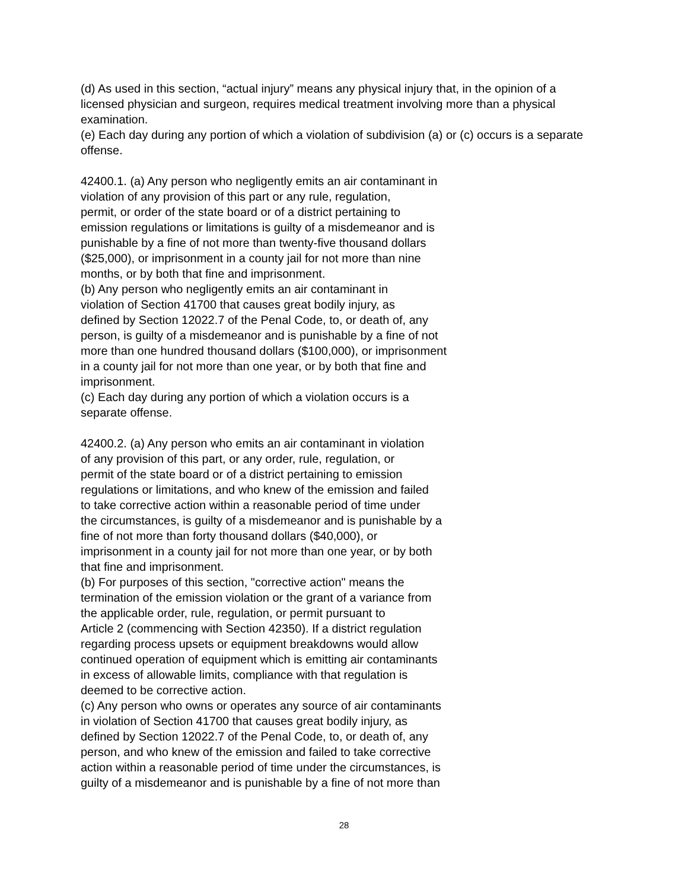(d) As used in this section, “actual injury” means any physical injury that, in the opinion of a licensed physician and surgeon, requires medical treatment involving more than a physical examination.
(e) Each day during any portion of which a violation of subdivision (a) or (c) occurs is a separate offense.
42400.1. (a) Any person who negligently emits an air contaminant in violation of any provision of this part or any rule, regulation, permit, or order of the state board or of a district pertaining to emission regulations or limitations is guilty of a misdemeanor and is punishable by a fine of not more than twenty-five thousand dollars ($25,000), or imprisonment in a county jail for not more than nine months, or by both that fine and imprisonment. (b) Any person who negligently emits an air contaminant in violation of Section 41700 that causes great bodily injury, as defined by Section 12022.7 of the Penal Code, to, or death of, any person, is guilty of a misdemeanor and is punishable by a fine of not more than one hundred thousand dollars ($100,000), or imprisonment in a county jail for not more than one year, or by both that fine and imprisonment. (c) Each day during any portion of which a violation occurs is a separate offense.
42400.2. (a) Any person who emits an air contaminant in violation of any provision of this part, or any order, rule, regulation, or permit of the state board or of a district pertaining to emission regulations or limitations, and who knew of the emission and failed to take corrective action within a reasonable period of time under the circumstances, is guilty of a misdemeanor and is punishable by a fine of not more than forty thousand dollars ($40,000), or imprisonment in a county jail for not more than one year, or by both that fine and imprisonment. (b) For purposes of this section, "corrective action" means the termination of the emission violation or the grant of a variance from the applicable order, rule, regulation, or permit pursuant to Article 2 (commencing with Section 42350). If a district regulation regarding process upsets or equipment breakdowns would allow continued operation of equipment which is emitting air contaminants in excess of allowable limits, compliance with that regulation is deemed to be corrective action. (c) Any person who owns or operates any source of air contaminants in violation of Section 41700 that causes great bodily injury, as defined by Section 12022.7 of the Penal Code, to, or death of, any person, and who knew of the emission and failed to take corrective action within a reasonable period of time under the circumstances, is guilty of a misdemeanor and is punishable by a fine of not more than
28